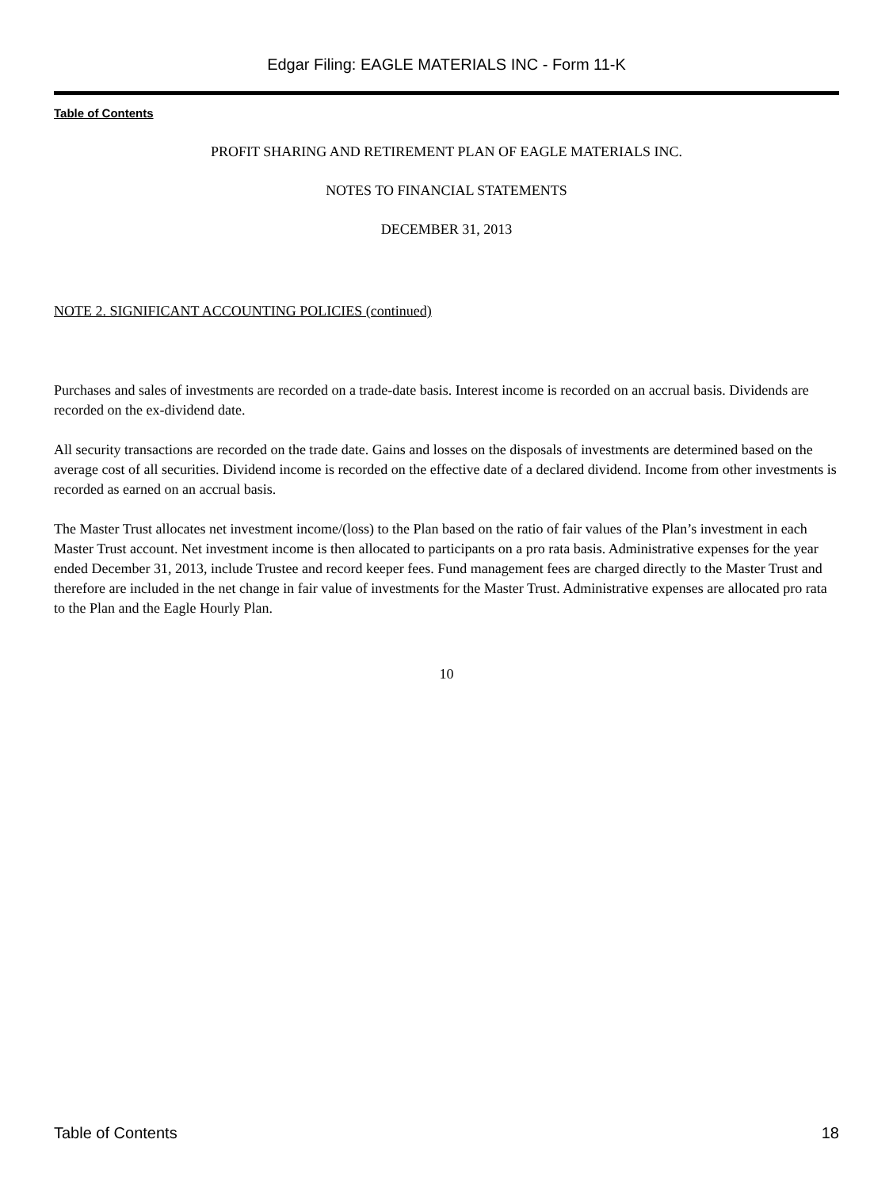Edgar Filing: EAGLE MATERIALS INC - Form 11-K
Table of Contents
PROFIT SHARING AND RETIREMENT PLAN OF EAGLE MATERIALS INC.
NOTES TO FINANCIAL STATEMENTS
DECEMBER 31, 2013
NOTE 2. SIGNIFICANT ACCOUNTING POLICIES (continued)
Purchases and sales of investments are recorded on a trade-date basis. Interest income is recorded on an accrual basis. Dividends are recorded on the ex-dividend date.
All security transactions are recorded on the trade date. Gains and losses on the disposals of investments are determined based on the average cost of all securities. Dividend income is recorded on the effective date of a declared dividend. Income from other investments is recorded as earned on an accrual basis.
The Master Trust allocates net investment income/(loss) to the Plan based on the ratio of fair values of the Plan’s investment in each Master Trust account. Net investment income is then allocated to participants on a pro rata basis. Administrative expenses for the year ended December 31, 2013, include Trustee and record keeper fees. Fund management fees are charged directly to the Master Trust and therefore are included in the net change in fair value of investments for the Master Trust. Administrative expenses are allocated pro rata to the Plan and the Eagle Hourly Plan.
10
Table of Contents 18